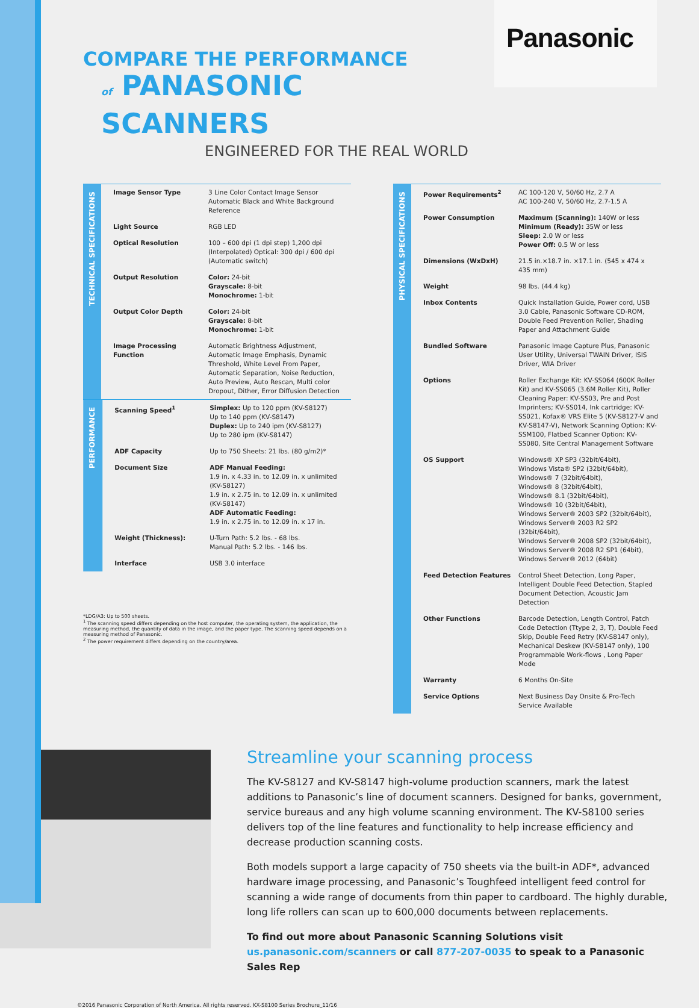Panasonic
COMPARE THE PERFORMANCE
of PANASONIC SCANNERS
ENGINEERED FOR THE REAL WORLD
TECHNICAL SPECIFICATIONS
| Image Sensor Type | 3 Line Color Contact Image Sensor Automatic Black and White Background Reference |
| Light Source | RGB LED |
| Optical Resolution | 100 – 600 dpi (1 dpi step) 1,200 dpi (Interpolated) Optical: 300 dpi / 600 dpi (Automatic switch) |
| Output Resolution | Color: 24-bit Grayscale: 8-bit Monochrome: 1-bit |
| Output Color Depth | Color: 24-bit Grayscale: 8-bit Monochrome: 1-bit |
| Image Processing Function | Automatic Brightness Adjustment, Automatic Image Emphasis, Dynamic Threshold, White Level From Paper, Automatic Separation, Noise Reduction, Auto Preview, Auto Rescan, Multi color Dropout, Dither, Error Diffusion Detection |
PERFORMANCE
| Scanning Speed<sup>1</sup> | Simplex: Up to 120 ppm (KV-S8127) Up to 140 ppm (KV-S8147) Duplex: Up to 240 ipm (KV-S8127) Up to 280 ipm (KV-S8147) |
| ADF Capacity | Up to 750 Sheets: 21 lbs. (80 g/m2)* |
| Document Size | ADF Manual Feeding: 1.9 in. x 4.33 in. to 12.09 in. x unlimited (KV-S8127) 1.9 in. x 2.75 in. to 12.09 in. x unlimited (KV-S8147) ADF Automatic Feeding: 1.9 in. x 2.75 in. to 12.09 in. x 17 in. |
| Weight (Thickness): | U-Turn Path: 5.2 lbs. - 68 lbs. Manual Path: 5.2 lbs. - 146 lbs. |
| Interface | USB 3.0 interface |
*LDG/A3: Up to 500 sheets.
<sup>1</sup> The scanning speed differs depending on the host computer, the operating system, the application, the measuring method, the quantity of data in the image, and the paper type. The scanning speed depends on a measuring method of Panasonic.
<sup>2</sup> The power requirement differs depending on the country/area.
PHYSICAL SPECIFICATIONS
| Power Requirements<sup>2</sup> | AC 100-120 V, 50/60 Hz, 2.7 A AC 100-240 V, 50/60 Hz, 2.7-1.5 A |
| Power Consumption | Maximum (Scanning): 140W or less Minimum (Ready): 35W or less Sleep: 2.0 W or less Power Off: 0.5 W or less |
| Dimensions (WxDxH) | 21.5 in.×18.7 in. ×17.1 in. (545 x 474 x 435 mm) |
| Weight | 98 lbs. (44.4 kg) |
| Inbox Contents | Quick Installation Guide, Power cord, USB 3.0 Cable, Panasonic Software CD-ROM, Double Feed Prevention Roller, Shading Paper and Attachment Guide |
| Bundled Software | Panasonic Image Capture Plus, Panasonic User Utility, Universal TWAIN Driver, ISIS Driver, WIA Driver |
| Options | Roller Exchange Kit: KV-SS064 (600K Roller Kit) and KV-SS065 (3.6M Roller Kit), Roller Cleaning Paper: KV-SS03, Pre and Post Imprinters; KV-SS014, Ink cartridge: KV-SS021, Kofax® VRS Elite 5 (KV-S8127-V and KV-S8147-V), Network Scanning Option: KV-SSM100, Flatbed Scanner Option: KV-SS080, Site Central Management Software |
| OS Support | Windows® XP SP3 (32bit/64bit), Windows Vista® SP2 (32bit/64bit), Windows® 7 (32bit/64bit), Windows® 8 (32bit/64bit), Windows® 8.1 (32bit/64bit), Windows® 10 (32bit/64bit), Windows Server® 2003 SP2 (32bit/64bit), Windows Server® 2003 R2 SP2 (32bit/64bit), Windows Server® 2008 SP2 (32bit/64bit), Windows Server® 2008 R2 SP1 (64bit), Windows Server® 2012 (64bit) |
| Feed Detection Features | Control Sheet Detection, Long Paper, Intelligent Double Feed Detection, Stapled Document Detection, Acoustic Jam Detection |
| Other Functions | Barcode Detection, Length Control, Patch Code Detection (Ttype 2, 3, T), Double Feed Skip, Double Feed Retry (KV-S8147 only), Mechanical Deskew (KV-S8147 only), 100 Programmable Work-flows , Long Paper Mode |
| Warranty | 6 Months On-Site |
| Service Options | Next Business Day Onsite & Pro-Tech Service Available |
Streamline your scanning process
The KV-S8127 and KV-S8147 high-volume production scanners, mark the latest additions to Panasonic’s line of document scanners. Designed for banks, government, service bureaus and any high volume scanning environment. The KV-S8100 series delivers top of the line features and functionality to help increase efficiency and decrease production scanning costs.
Both models support a large capacity of 750 sheets via the built-in ADF*, advanced hardware image processing, and Panasonic’s Toughfeed intelligent feed control for scanning a wide range of documents from thin paper to cardboard. The highly durable, long life rollers can scan up to 600,000 documents between replacements.
To find out more about Panasonic Scanning Solutions visit us.panasonic.com/scanners or call 877-207-0035 to speak to a Panasonic Sales Rep
©2016 Panasonic Corporation of North America. All rights reserved. KX-S8100 Series Brochure_11/16